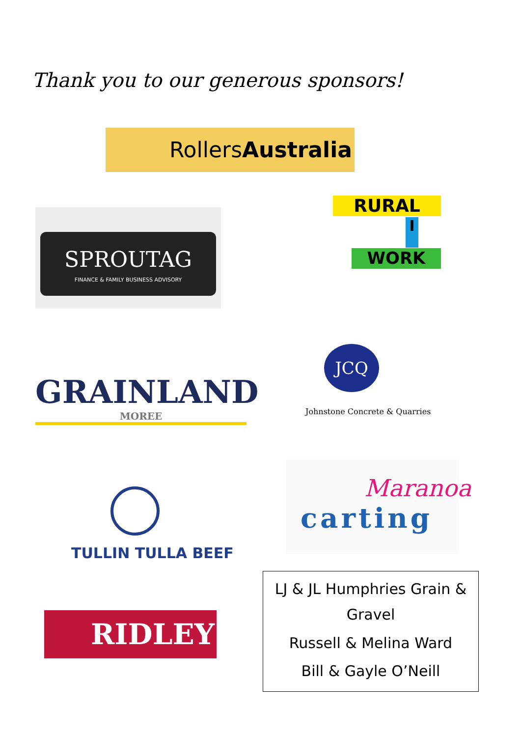Thank you to our generous sponsors!
RollersAustralia
SPROUTAG
FINANCE & FAMILY BUSINESS ADVISORY
RURAL
I
WORK
GRAINLAND
MOREE
JCQ
Johnstone Concrete & Quarries
TULLIN TULLA BEEF
Maranoa
carting
RIDLEY
LJ & JL Humphries Grain & Gravel
Russell & Melina Ward
Bill & Gayle O’Neill